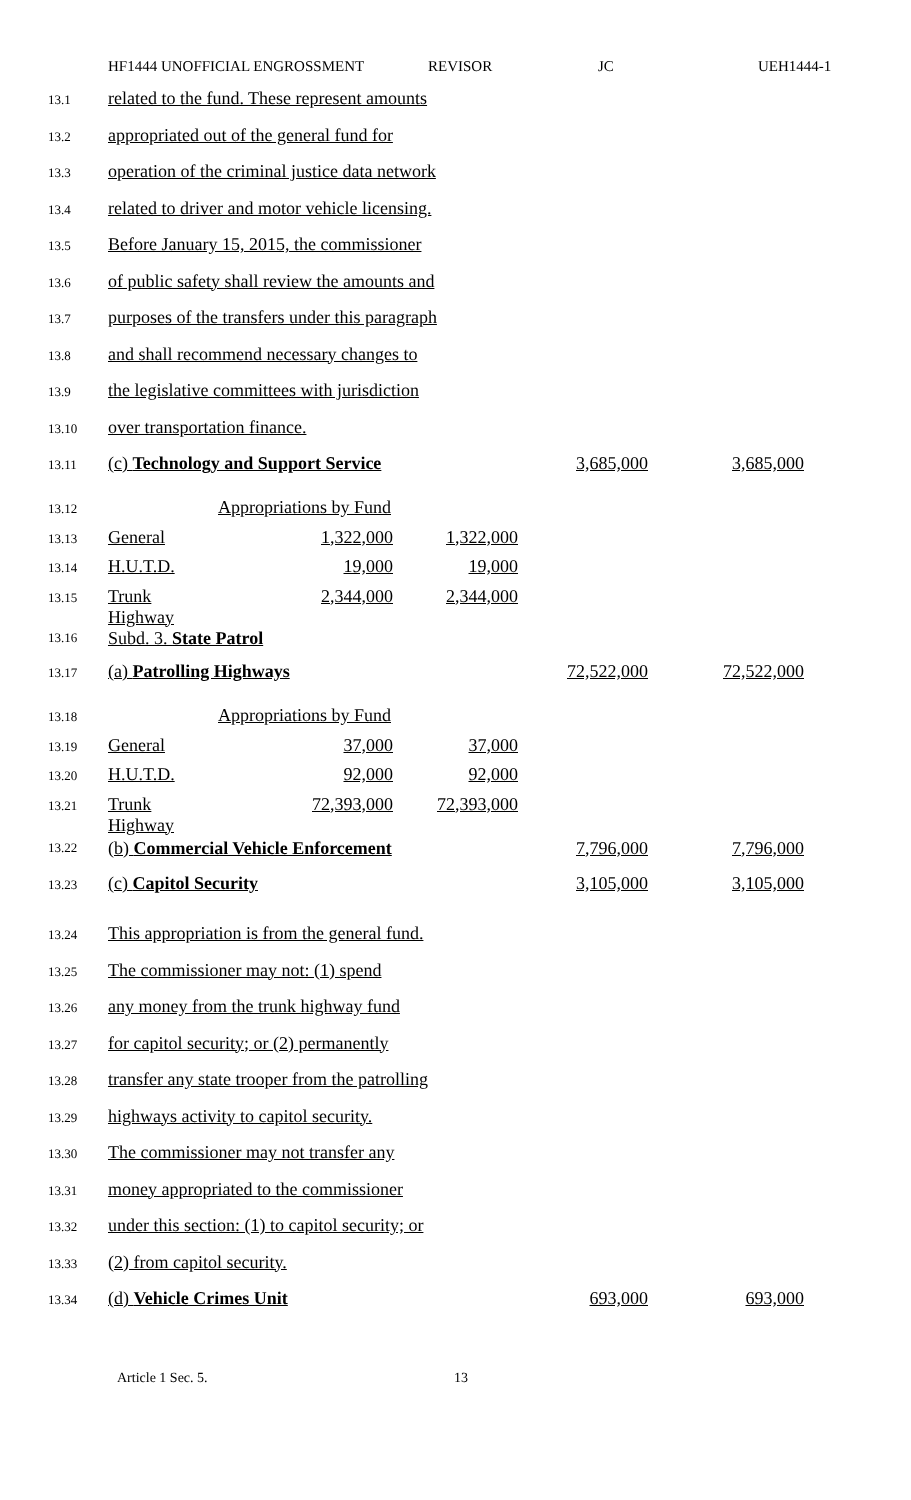HF1444 UNOFFICIAL ENGROSSMENT REVISOR JC UEH1444-1
13.1 related to the fund. These represent amounts
13.2 appropriated out of the general fund for
13.3 operation of the criminal justice data network
13.4 related to driver and motor vehicle licensing.
13.5 Before January 15, 2015, the commissioner
13.6 of public safety shall review the amounts and
13.7 purposes of the transfers under this paragraph
13.8 and shall recommend necessary changes to
13.9 the legislative committees with jurisdiction
13.10 over transportation finance.
13.11 (c) Technology and Support Service 3,685,000 3,685,000
13.12 Appropriations by Fund
13.13 General 1,322,000 1,322,000
13.14 H.U.T.D. 19,000 19,000
13.15 Trunk Highway 2,344,000 2,344,000
13.16 Subd. 3. State Patrol
13.17 (a) Patrolling Highways 72,522,000 72,522,000
13.18 Appropriations by Fund
13.19 General 37,000 37,000
13.20 H.U.T.D. 92,000 92,000
13.21 Trunk Highway 72,393,000 72,393,000
13.22 (b) Commercial Vehicle Enforcement 7,796,000 7,796,000
13.23 (c) Capitol Security 3,105,000 3,105,000
13.24 This appropriation is from the general fund.
13.25 The commissioner may not: (1) spend
13.26 any money from the trunk highway fund
13.27 for capitol security; or (2) permanently
13.28 transfer any state trooper from the patrolling
13.29 highways activity to capitol security.
13.30 The commissioner may not transfer any
13.31 money appropriated to the commissioner
13.32 under this section: (1) to capitol security; or
13.33 (2) from capitol security.
13.34 (d) Vehicle Crimes Unit 693,000 693,000
Article 1 Sec. 5. 13